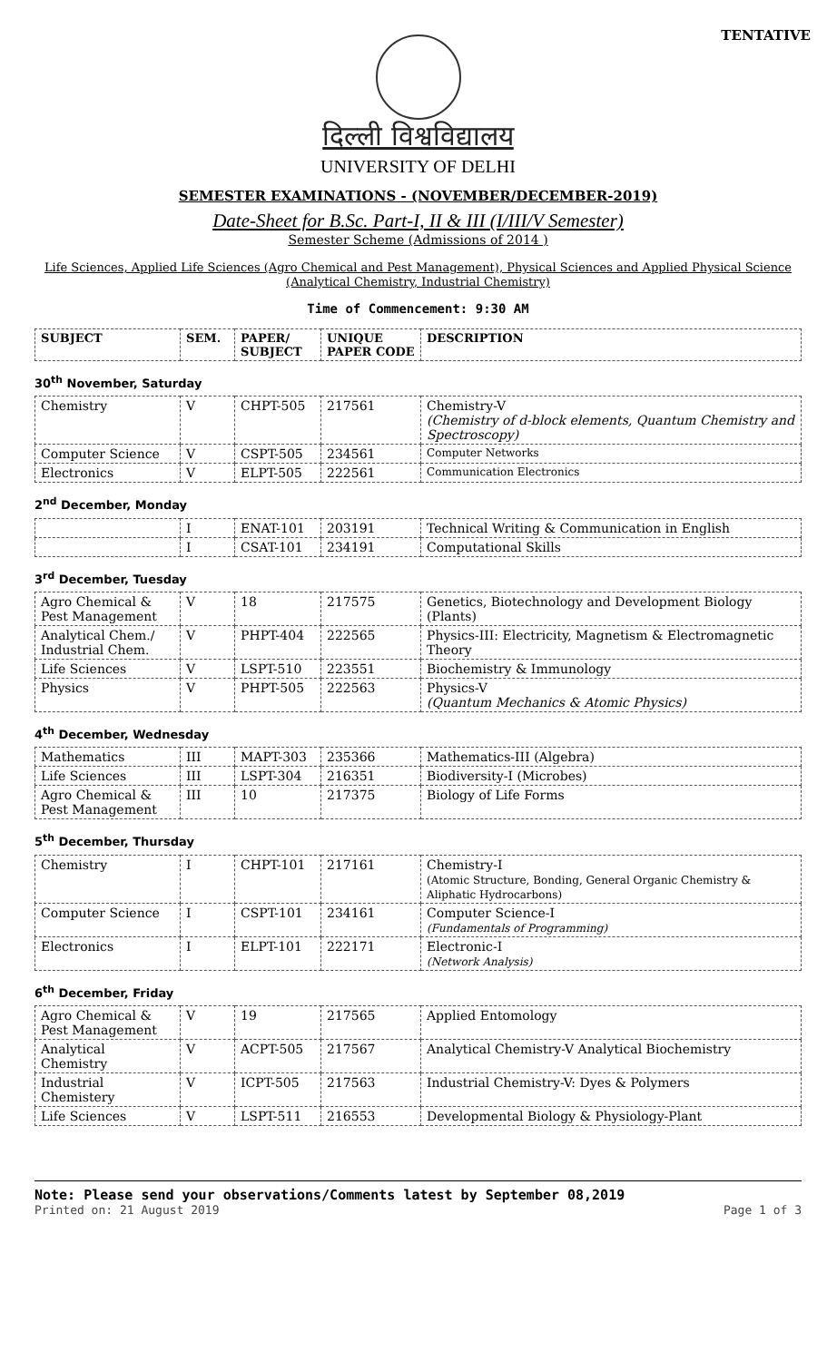TENTATIVE
दिल्ली विश्वविद्यालय
UNIVERSITY OF DELHI
SEMESTER EXAMINATIONS - (NOVEMBER/DECEMBER-2019)
Date-Sheet for B.Sc. Part-I, II & III (I/III/V Semester)
Semester Scheme (Admissions of 2014 )
Life Sciences, Applied Life Sciences (Agro Chemical and Pest Management), Physical Sciences and Applied Physical Science (Analytical Chemistry, Industrial Chemistry)
Time of Commencement: 9:30 AM
| SUBJECT | SEM. | PAPER/ SUBJECT | UNIQUE PAPER CODE | DESCRIPTION |
| --- | --- | --- | --- | --- |
30<sup>th</sup> November, Saturday
| Chemistry | V | CHPT-505 | 217561 | Chemistry-V (Chemistry of d-block elements, Quantum Chemistry and Spectroscopy) |
| Computer Science | V | CSPT-505 | 234561 | Computer Networks |
| Electronics | V | ELPT-505 | 222561 | Communication Electronics |
2<sup>nd</sup> December, Monday
| | I | ENAT-101 | 203191 | Technical Writing & Communication in English |
| | I | CSAT-101 | 234191 | Computational Skills |
3<sup>rd</sup> December, Tuesday
| Agro Chemical & Pest Management | V | 18 | 217575 | Genetics, Biotechnology and Development Biology (Plants) |
| Analytical Chem./ Industrial Chem. | V | PHPT-404 | 222565 | Physics-III: Electricity, Magnetism & Electromagnetic Theory |
| Life Sciences | V | LSPT-510 | 223551 | Biochemistry & Immunology |
| Physics | V | PHPT-505 | 222563 | Physics-V (Quantum Mechanics & Atomic Physics) |
4<sup>th</sup> December, Wednesday
| Mathematics | III | MAPT-303 | 235366 | Mathematics-III (Algebra) |
| Life Sciences | III | LSPT-304 | 216351 | Biodiversity-I (Microbes) |
| Agro Chemical & Pest Management | III | 10 | 217375 | Biology of Life Forms |
5<sup>th</sup> December, Thursday
| Chemistry | I | CHPT-101 | 217161 | Chemistry-I (Atomic Structure, Bonding, General Organic Chemistry & Aliphatic Hydrocarbons) |
| Computer Science | I | CSPT-101 | 234161 | Computer Science-I (Fundamentals of Programming) |
| Electronics | I | ELPT-101 | 222171 | Electronic-I (Network Analysis) |
6<sup>th</sup> December, Friday
| Agro Chemical & Pest Management | V | 19 | 217565 | Applied Entomology |
| Analytical Chemistry | V | ACPT-505 | 217567 | Analytical Chemistry-V Analytical Biochemistry |
| Industrial Chemistery | V | ICPT-505 | 217563 | Industrial Chemistry-V: Dyes & Polymers |
| Life Sciences | V | LSPT-511 | 216553 | Developmental Biology & Physiology-Plant |
Note: Please send your observations/Comments latest by September 08,2019
Printed on: 21 August 2019 Page 1 of 3